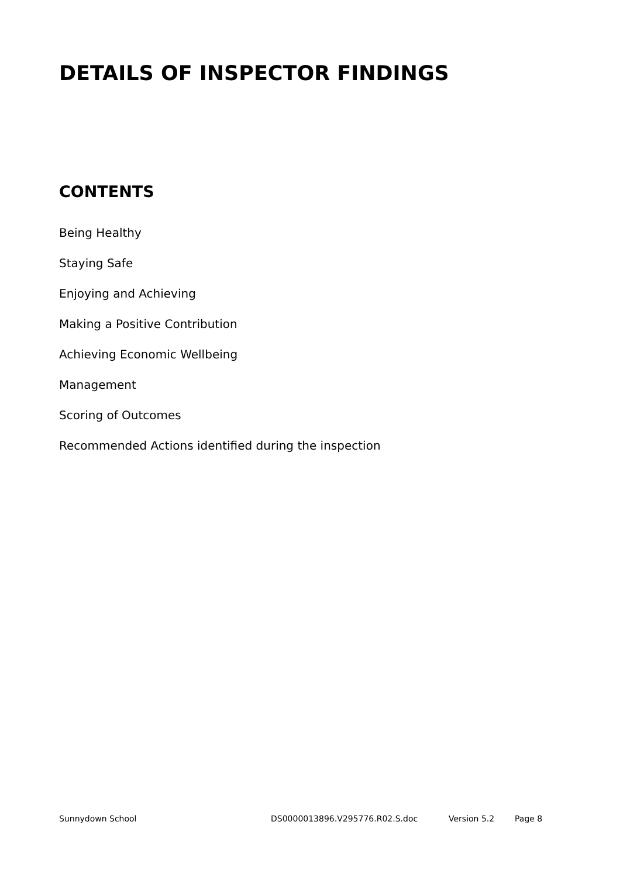DETAILS OF INSPECTOR FINDINGS
CONTENTS
Being Healthy
Staying Safe
Enjoying and Achieving
Making a Positive Contribution
Achieving Economic Wellbeing
Management
Scoring of Outcomes
Recommended Actions identified during the inspection
Sunnydown School DS0000013896.V295776.R02.S.doc Version 5.2 Page 8